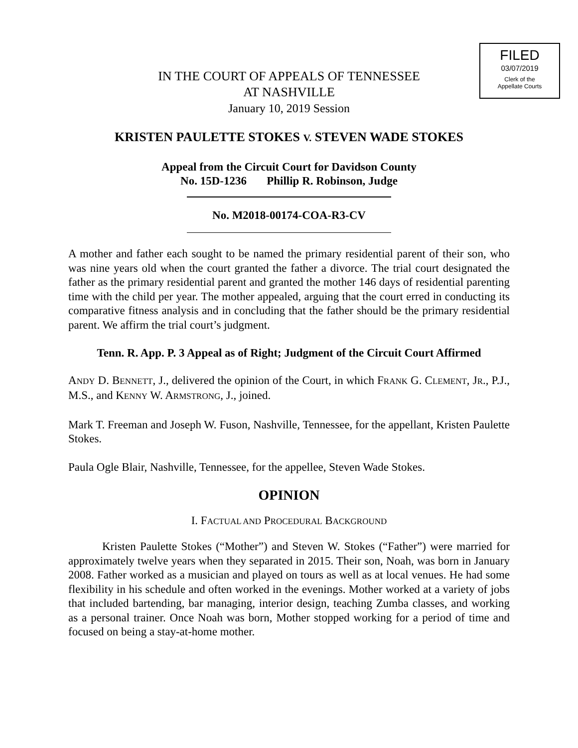FILED
03/07/2019
Clerk of the
Appellate Courts
IN THE COURT OF APPEALS OF TENNESSEE
AT NASHVILLE
January 10, 2019 Session
KRISTEN PAULETTE STOKES V. STEVEN WADE STOKES
Appeal from the Circuit Court for Davidson County
No. 15D-1236 Phillip R. Robinson, Judge
No. M2018-00174-COA-R3-CV
A mother and father each sought to be named the primary residential parent of their son, who was nine years old when the court granted the father a divorce. The trial court designated the father as the primary residential parent and granted the mother 146 days of residential parenting time with the child per year. The mother appealed, arguing that the court erred in conducting its comparative fitness analysis and in concluding that the father should be the primary residential parent. We affirm the trial court’s judgment.
Tenn. R. App. P. 3 Appeal as of Right; Judgment of the Circuit Court Affirmed
ANDY D. BENNETT, J., delivered the opinion of the Court, in which FRANK G. CLEMENT, JR., P.J., M.S., and KENNY W. ARMSTRONG, J., joined.
Mark T. Freeman and Joseph W. Fuson, Nashville, Tennessee, for the appellant, Kristen Paulette Stokes.
Paula Ogle Blair, Nashville, Tennessee, for the appellee, Steven Wade Stokes.
OPINION
I. FACTUAL AND PROCEDURAL BACKGROUND
Kristen Paulette Stokes (“Mother”) and Steven W. Stokes (“Father”) were married for approximately twelve years when they separated in 2015. Their son, Noah, was born in January 2008. Father worked as a musician and played on tours as well as at local venues. He had some flexibility in his schedule and often worked in the evenings. Mother worked at a variety of jobs that included bartending, bar managing, interior design, teaching Zumba classes, and working as a personal trainer. Once Noah was born, Mother stopped working for a period of time and focused on being a stay-at-home mother.